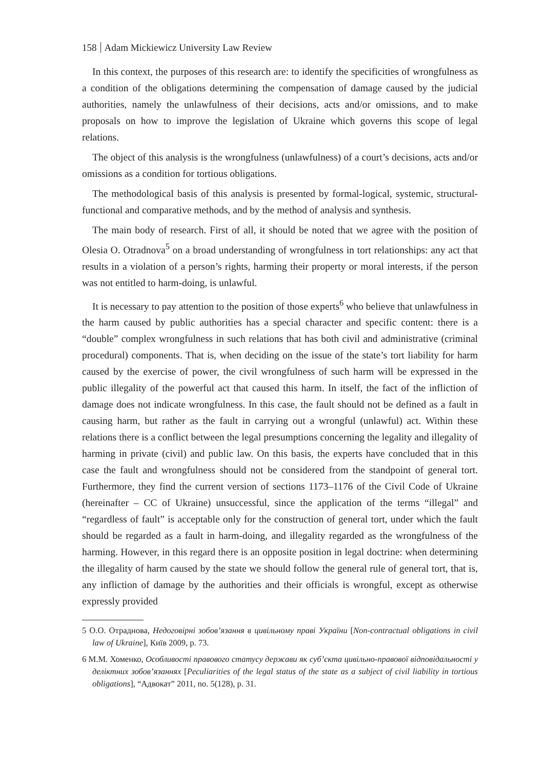158 Adam Mickiewicz University Law Review
In this context, the purposes of this research are: to identify the specificities of wrongfulness as a condition of the obligations determining the compensation of damage caused by the judicial authorities, namely the unlawfulness of their decisions, acts and/or omissions, and to make proposals on how to improve the legislation of Ukraine which governs this scope of legal relations.
The object of this analysis is the wrongfulness (unlawfulness) of a court’s decisions, acts and/or omissions as a condition for tortious obligations.
The methodological basis of this analysis is presented by formal-logical, systemic, structural-functional and comparative methods, and by the method of analysis and synthesis.
The main body of research. First of all, it should be noted that we agree with the position of Olesia O. Otradnova<sup>5</sup> on a broad understanding of wrongfulness in tort relationships: any act that results in a violation of a person’s rights, harming their property or moral interests, if the person was not entitled to harm-doing, is unlawful.
It is necessary to pay attention to the position of those experts<sup>6</sup> who believe that unlawfulness in the harm caused by public authorities has a special character and specific content: there is a “double” complex wrongfulness in such relations that has both civil and administrative (criminal procedural) components. That is, when deciding on the issue of the state’s tort liability for harm caused by the exercise of power, the civil wrongfulness of such harm will be expressed in the public illegality of the powerful act that caused this harm. In itself, the fact of the infliction of damage does not indicate wrongfulness. In this case, the fault should not be defined as a fault in causing harm, but rather as the fault in carrying out a wrongful (unlawful) act. Within these relations there is a conflict between the legal presumptions concerning the legality and illegality of harming in private (civil) and public law. On this basis, the experts have concluded that in this case the fault and wrongfulness should not be considered from the standpoint of general tort. Furthermore, they find the current version of sections 1173–1176 of the Civil Code of Ukraine (hereinafter – CC of Ukraine) unsuccessful, since the application of the terms “illegal” and “regardless of fault” is acceptable only for the construction of general tort, under which the fault should be regarded as a fault in harm-doing, and illegality regarded as the wrongfulness of the harming. However, in this regard there is an opposite position in legal doctrine: when determining the illegality of harm caused by the state we should follow the general rule of general tort, that is, any infliction of damage by the authorities and their officials is wrongful, except as otherwise expressly provided
5 О.О. Отраднова, Недоговірні зобов’язання в цивільному праві України [Non-contractual obligations in civil law of Ukraine], Київ 2009, p. 73.
6 М.М. Хоменко, Особливості правового статусу держави як суб’єкта цивільно-правової відповідальності у деліктних зобов’язаннях [Peculiarities of the legal status of the state as a subject of civil liability in tortious obligations], “Адвокат” 2011, no. 5(128), p. 31.